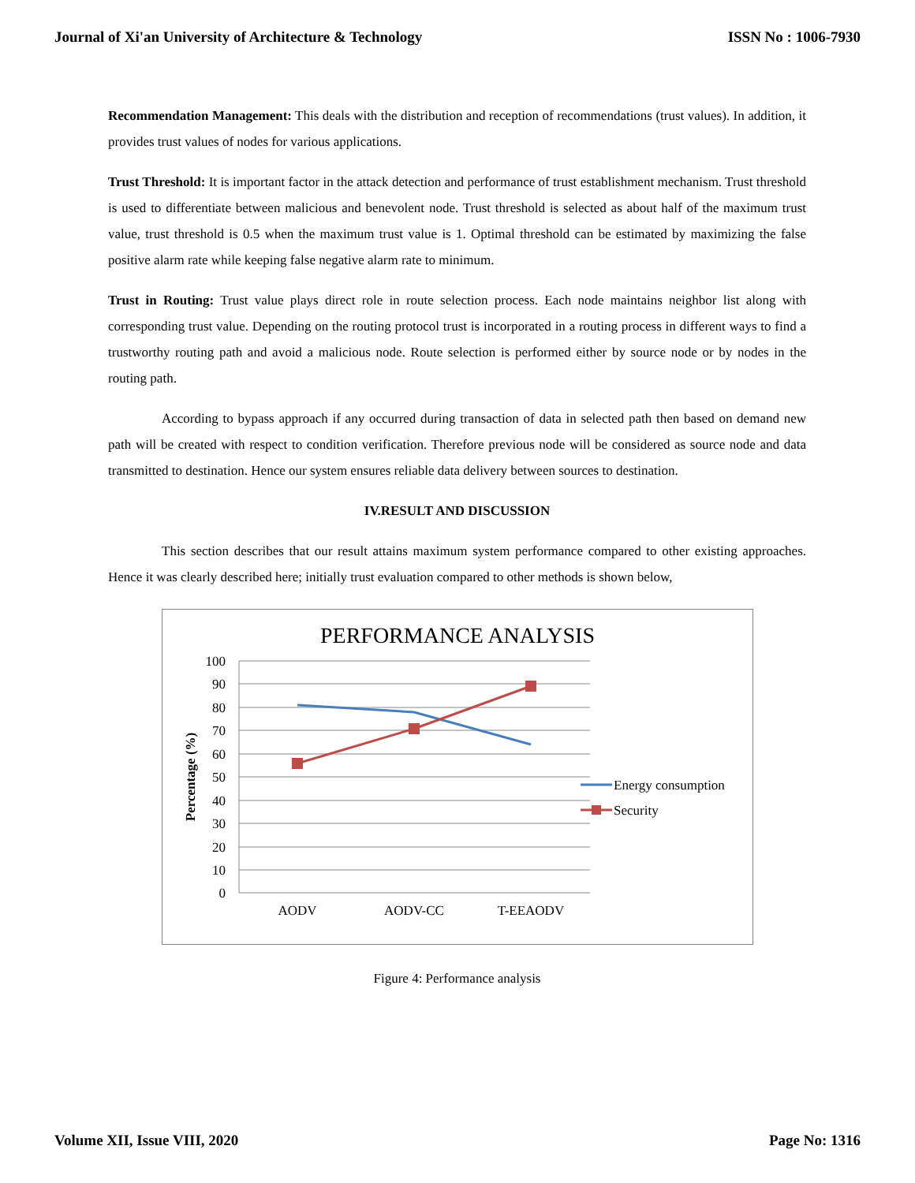Journal of Xi'an University of Architecture & Technology ISSN No : 1006-7930
Recommendation Management: This deals with the distribution and reception of recommendations (trust values). In addition, it provides trust values of nodes for various applications.
Trust Threshold: It is important factor in the attack detection and performance of trust establishment mechanism. Trust threshold is used to differentiate between malicious and benevolent node. Trust threshold is selected as about half of the maximum trust value, trust threshold is 0.5 when the maximum trust value is 1. Optimal threshold can be estimated by maximizing the false positive alarm rate while keeping false negative alarm rate to minimum.
Trust in Routing: Trust value plays direct role in route selection process. Each node maintains neighbor list along with corresponding trust value. Depending on the routing protocol trust is incorporated in a routing process in different ways to find a trustworthy routing path and avoid a malicious node. Route selection is performed either by source node or by nodes in the routing path.
According to bypass approach if any occurred during transaction of data in selected path then based on demand new path will be created with respect to condition verification. Therefore previous node will be considered as source node and data transmitted to destination. Hence our system ensures reliable data delivery between sources to destination.
IV.RESULT AND DISCUSSION
This section describes that our result attains maximum system performance compared to other existing approaches. Hence it was clearly described here; initially trust evaluation compared to other methods is shown below,
PERFORMANCE ANALYSIS
100
90
80
70
60
50
40
30
20
10
0
Percentage (%)
AODV
AODV-CC
T-EEAODV
Energy consumption
Security
Figure 4: Performance analysis
Volume XII, Issue VIII, 2020 Page No: 1316